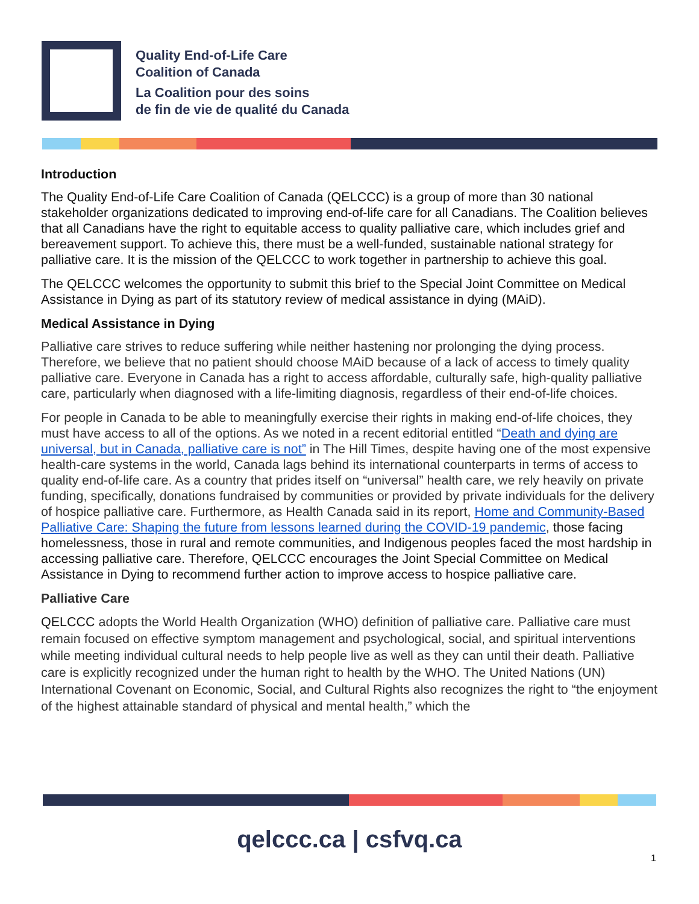Quality End-of-Life Care
Coalition of Canada
La Coalition pour des soins
de fin de vie de qualité du Canada
Introduction
The Quality End-of-Life Care Coalition of Canada (QELCCC) is a group of more than 30 national stakeholder organizations dedicated to improving end-of-life care for all Canadians. The Coalition believes that all Canadians have the right to equitable access to quality palliative care, which includes grief and bereavement support. To achieve this, there must be a well-funded, sustainable national strategy for palliative care. It is the mission of the QELCCC to work together in partnership to achieve this goal.
The QELCCC welcomes the opportunity to submit this brief to the Special Joint Committee on Medical Assistance in Dying as part of its statutory review of medical assistance in dying (MAiD).
Medical Assistance in Dying
Palliative care strives to reduce suffering while neither hastening nor prolonging the dying process. Therefore, we believe that no patient should choose MAiD because of a lack of access to timely quality palliative care. Everyone in Canada has a right to access affordable, culturally safe, high-quality palliative care, particularly when diagnosed with a life-limiting diagnosis, regardless of their end-of-life choices.
For people in Canada to be able to meaningfully exercise their rights in making end-of-life choices, they must have access to all of the options. As we noted in a recent editorial entitled “Death and dying are universal, but in Canada, palliative care is not” in The Hill Times, despite having one of the most expensive health-care systems in the world, Canada lags behind its international counterparts in terms of access to quality end-of-life care. As a country that prides itself on “universal” health care, we rely heavily on private funding, specifically, donations fundraised by communities or provided by private individuals for the delivery of hospice palliative care. Furthermore, as Health Canada said in its report, Home and Community-Based Palliative Care: Shaping the future from lessons learned during the COVID-19 pandemic, those facing homelessness, those in rural and remote communities, and Indigenous peoples faced the most hardship in accessing palliative care. Therefore, QELCCC encourages the Joint Special Committee on Medical Assistance in Dying to recommend further action to improve access to hospice palliative care.
Palliative Care
QELCCC adopts the World Health Organization (WHO) definition of palliative care. Palliative care must remain focused on effective symptom management and psychological, social, and spiritual interventions while meeting individual cultural needs to help people live as well as they can until their death. Palliative care is explicitly recognized under the human right to health by the WHO. The United Nations (UN) International Covenant on Economic, Social, and Cultural Rights also recognizes the right to “the enjoyment of the highest attainable standard of physical and mental health,” which the
qelccc.ca | csfvq.ca
1